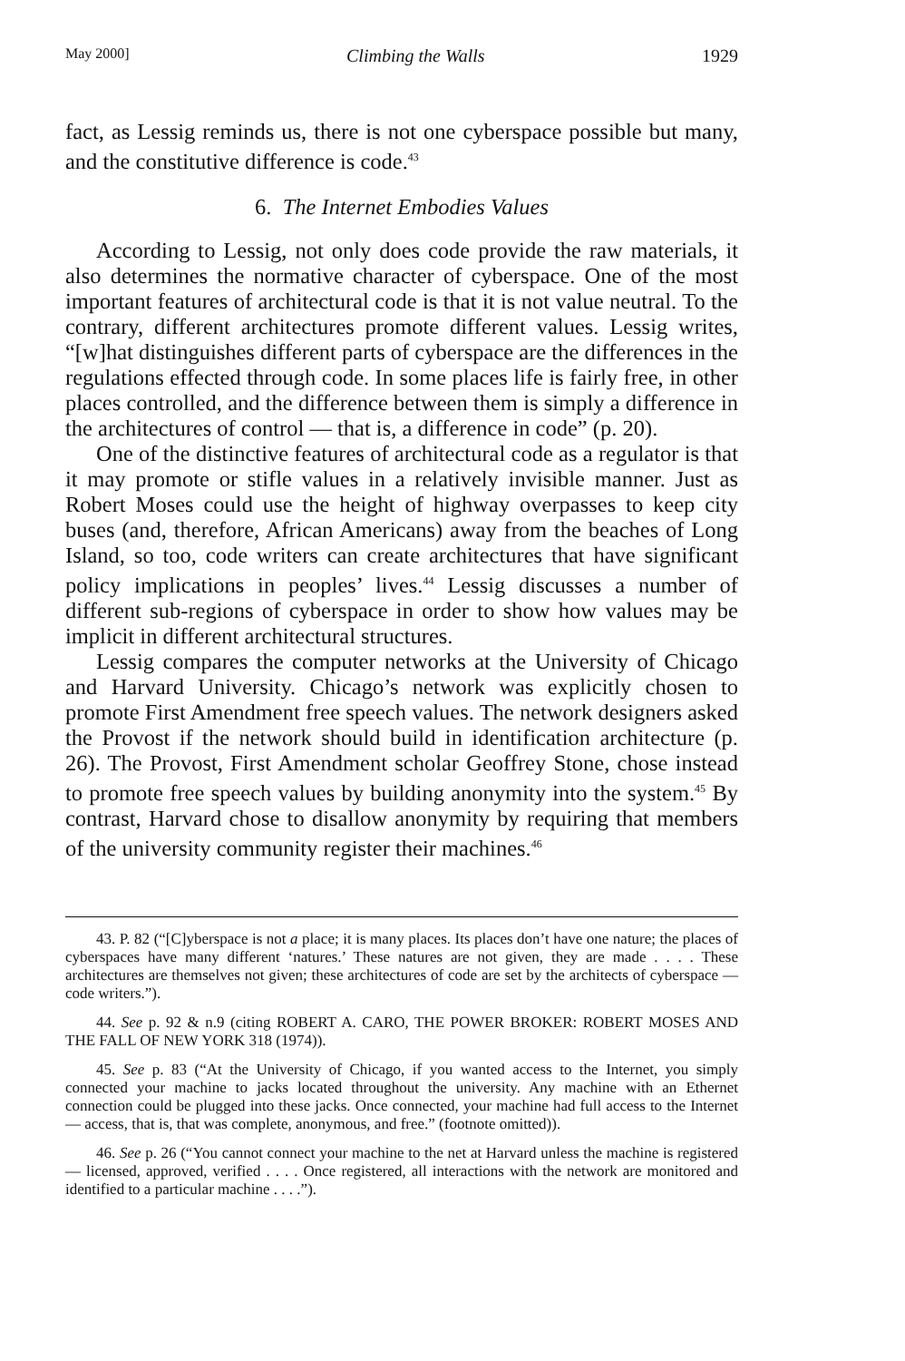May 2000] Climbing the Walls 1929
fact, as Lessig reminds us, there is not one cyberspace possible but many, and the constitutive difference is code.<sup>43</sup>
6. The Internet Embodies Values
According to Lessig, not only does code provide the raw materials, it also determines the normative character of cyberspace. One of the most important features of architectural code is that it is not value neutral. To the contrary, different architectures promote different values. Lessig writes, “[w]hat distinguishes different parts of cyberspace are the differences in the regulations effected through code. In some places life is fairly free, in other places controlled, and the difference between them is simply a difference in the architectures of control — that is, a difference in code” (p. 20).
One of the distinctive features of architectural code as a regulator is that it may promote or stifle values in a relatively invisible manner. Just as Robert Moses could use the height of highway overpasses to keep city buses (and, therefore, African Americans) away from the beaches of Long Island, so too, code writers can create architectures that have significant policy implications in peoples’ lives.<sup>44</sup> Lessig discusses a number of different sub-regions of cyberspace in order to show how values may be implicit in different architectural structures.
Lessig compares the computer networks at the University of Chicago and Harvard University. Chicago’s network was explicitly chosen to promote First Amendment free speech values. The network designers asked the Provost if the network should build in identification architecture (p. 26). The Provost, First Amendment scholar Geoffrey Stone, chose instead to promote free speech values by building anonymity into the system.<sup>45</sup> By contrast, Harvard chose to disallow anonymity by requiring that members of the university community register their machines.<sup>46</sup>
43. P. 82 (“[C]yberspace is not a place; it is many places. Its places don’t have one nature; the places of cyberspaces have many different ‘natures.’ These natures are not given, they are made . . . . These architectures are themselves not given; these architectures of code are set by the architects of cyberspace — code writers.”).
44. See p. 92 & n.9 (citing ROBERT A. CARO, THE POWER BROKER: ROBERT MOSES AND THE FALL OF NEW YORK 318 (1974)).
45. See p. 83 (“At the University of Chicago, if you wanted access to the Internet, you simply connected your machine to jacks located throughout the university. Any machine with an Ethernet connection could be plugged into these jacks. Once connected, your machine had full access to the Internet — access, that is, that was complete, anonymous, and free.” (footnote omitted)).
46. See p. 26 (“You cannot connect your machine to the net at Harvard unless the machine is registered — licensed, approved, verified . . . . Once registered, all interactions with the network are monitored and identified to a particular machine . . . .”).